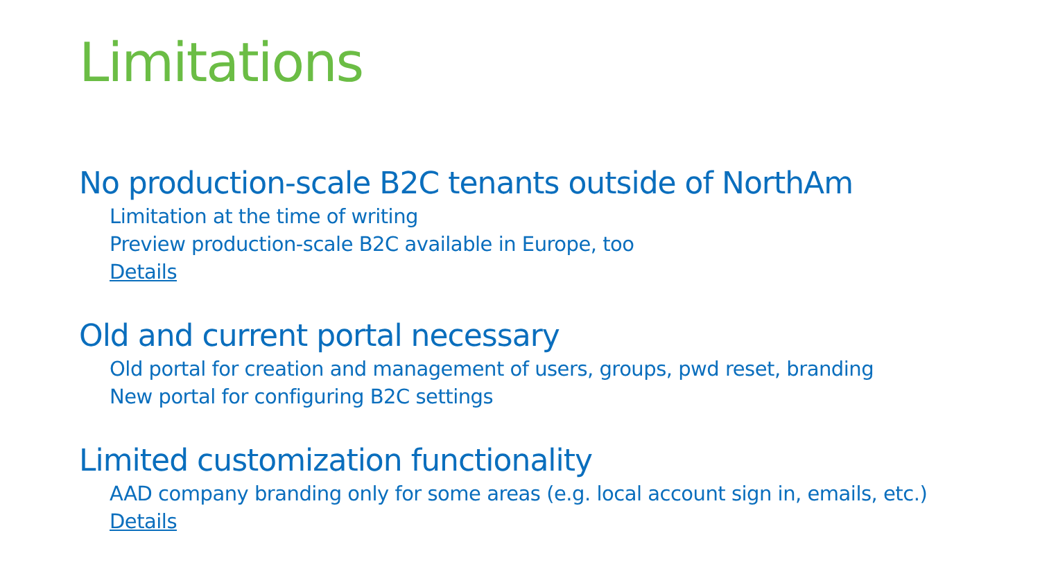Limitations
No production-scale B2C tenants outside of NorthAm
Limitation at the time of writing
Preview production-scale B2C available in Europe, too
Details
Old and current portal necessary
Old portal for creation and management of users, groups, pwd reset, branding
New portal for configuring B2C settings
Limited customization functionality
AAD company branding only for some areas (e.g. local account sign in, emails, etc.)
Details